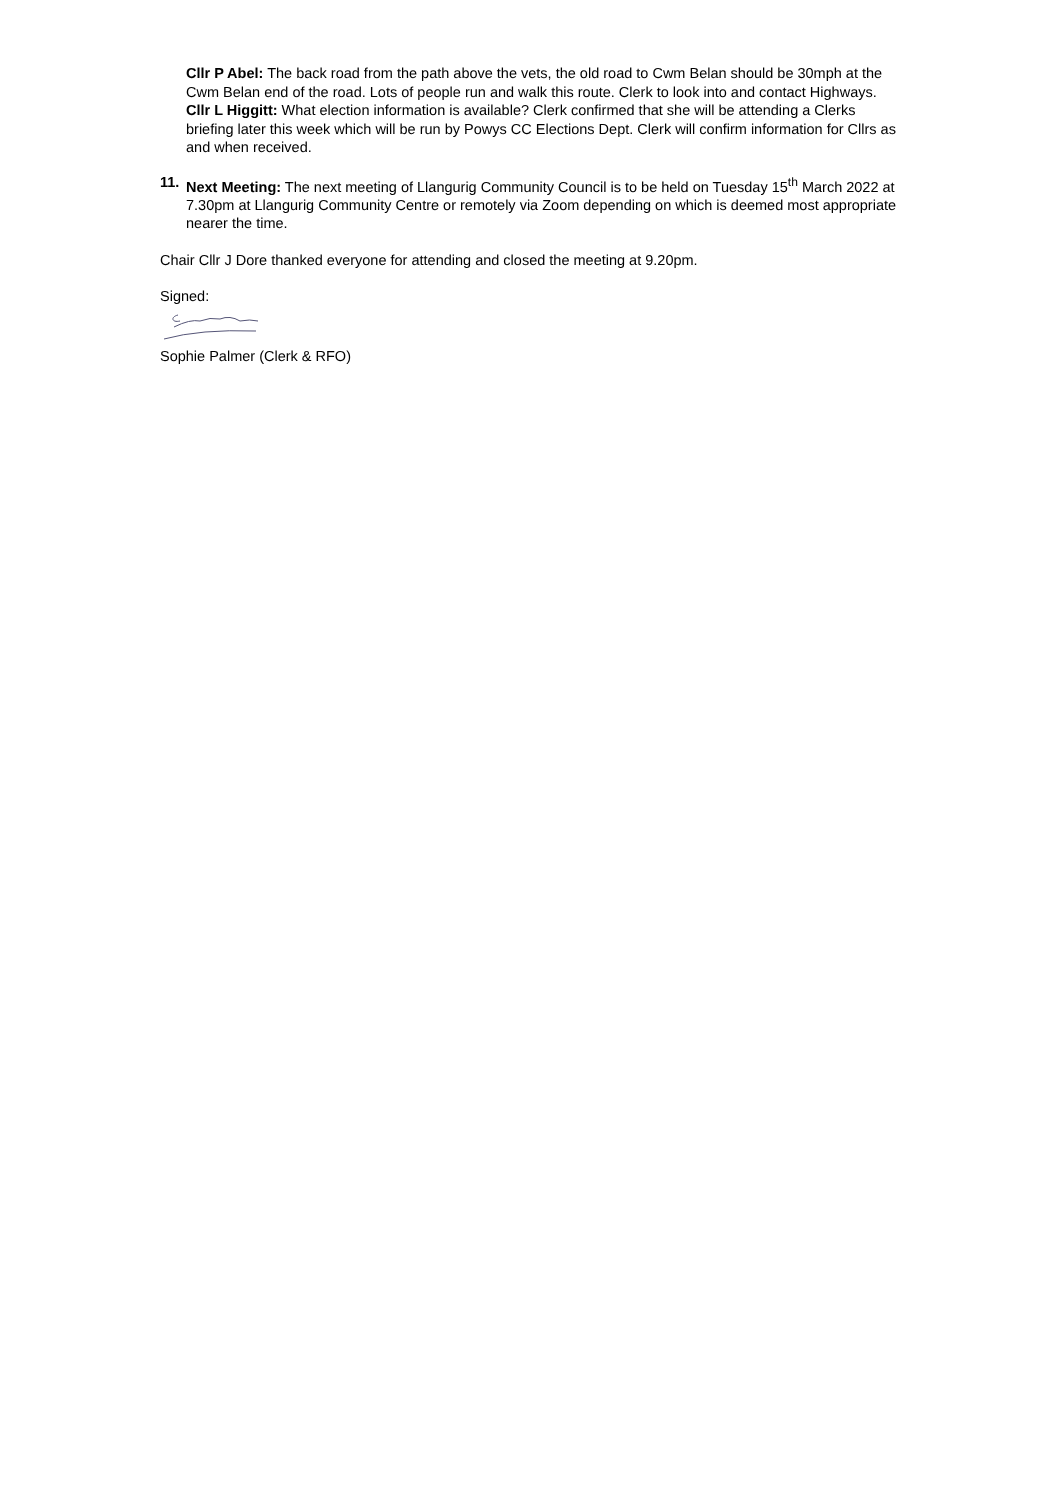Cllr P Abel: The back road from the path above the vets, the old road to Cwm Belan should be 30mph at the Cwm Belan end of the road. Lots of people run and walk this route. Clerk to look into and contact Highways.
Cllr L Higgitt: What election information is available? Clerk confirmed that she will be attending a Clerks briefing later this week which will be run by Powys CC Elections Dept. Clerk will confirm information for Cllrs as and when received.
11.
Next Meeting: The next meeting of Llangurig Community Council is to be held on Tuesday 15<sup>th</sup> March 2022 at 7.30pm at Llangurig Community Centre or remotely via Zoom depending on which is deemed most appropriate nearer the time.
Chair Cllr J Dore thanked everyone for attending and closed the meeting at 9.20pm.
Signed:
Sophie Palmer (Clerk & RFO)